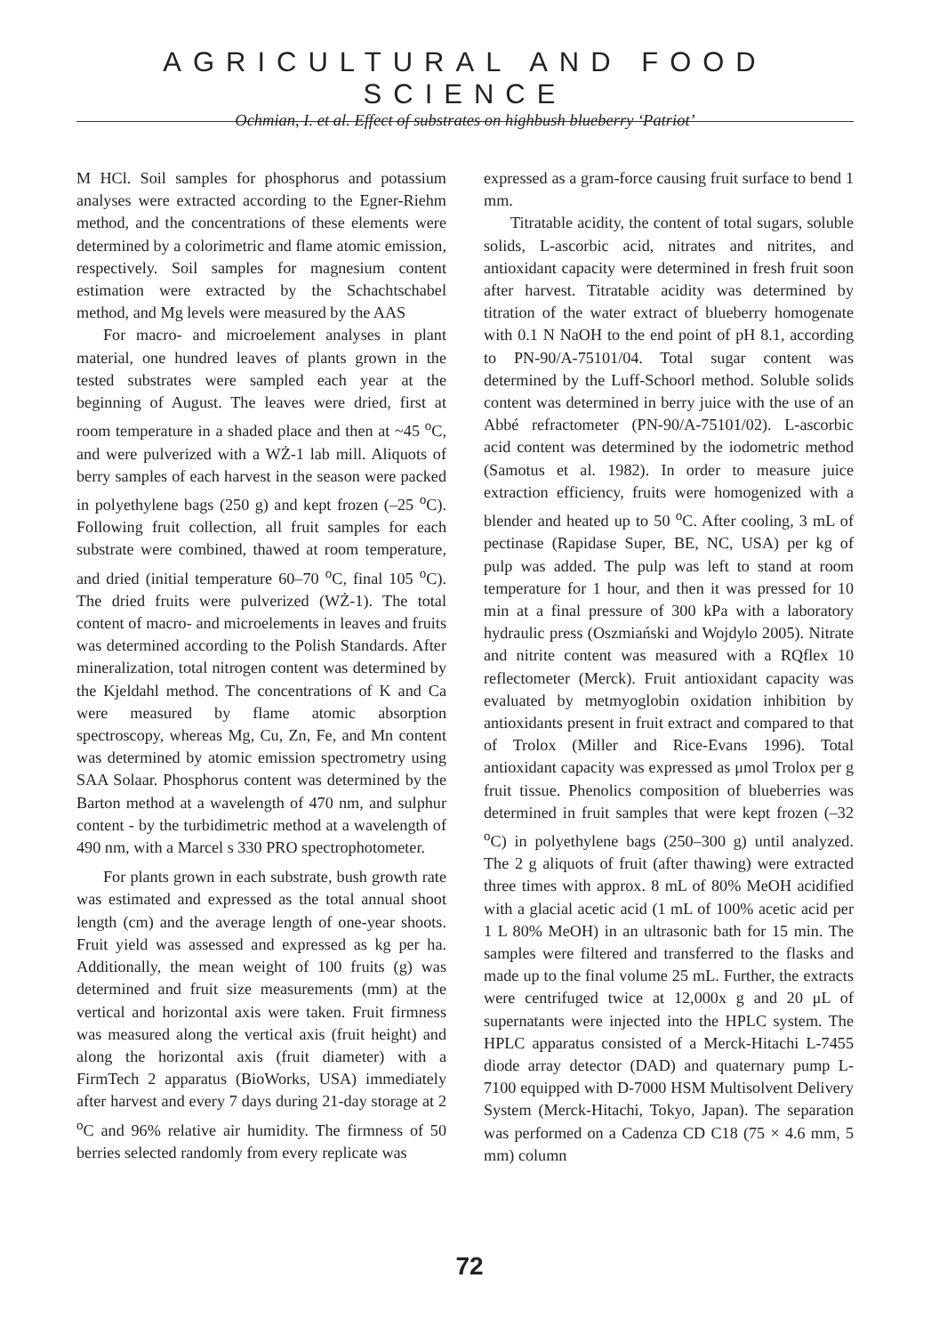AGRICULTURAL AND FOOD SCIENCE
Ochmian, I. et al. Effect of substrates on highbush blueberry ‘Patriot’
M HCl. Soil samples for phosphorus and potassium analyses were extracted according to the Egner-Riehm method, and the concentrations of these elements were determined by a colorimetric and flame atomic emission, respectively. Soil samples for magnesium content estimation were extracted by the Schachtschabel method, and Mg levels were measured by the AAS
For macro- and microelement analyses in plant material, one hundred leaves of plants grown in the tested substrates were sampled each year at the beginning of August. The leaves were dried, first at room temperature in a shaded place and then at ~45 <sup>o</sup>C, and were pulverized with a WŻ-1 lab mill. Aliquots of berry samples of each harvest in the season were packed in polyethylene bags (250 g) and kept frozen (–25 <sup>o</sup>C). Following fruit collection, all fruit samples for each substrate were combined, thawed at room temperature, and dried (initial temperature 60–70 <sup>o</sup>C, final 105 <sup>o</sup>C). The dried fruits were pulverized (WŻ-1). The total content of macro- and microelements in leaves and fruits was determined according to the Polish Standards. After mineralization, total nitrogen content was determined by the Kjeldahl method. The concentrations of K and Ca were measured by flame atomic absorption spectroscopy, whereas Mg, Cu, Zn, Fe, and Mn content was determined by atomic emission spectrometry using SAA Solaar. Phosphorus content was determined by the Barton method at a wavelength of 470 nm, and sulphur content - by the turbidimetric method at a wavelength of 490 nm, with a Marcel s 330 PRO spectrophotometer.
For plants grown in each substrate, bush growth rate was estimated and expressed as the total annual shoot length (cm) and the average length of one-year shoots. Fruit yield was assessed and expressed as kg per ha. Additionally, the mean weight of 100 fruits (g) was determined and fruit size measurements (mm) at the vertical and horizontal axis were taken. Fruit firmness was measured along the vertical axis (fruit height) and along the horizontal axis (fruit diameter) with a FirmTech 2 apparatus (BioWorks, USA) immediately after harvest and every 7 days during 21-day storage at 2 <sup>o</sup>C and 96% relative air humidity. The firmness of 50 berries selected randomly from every replicate was
expressed as a gram-force causing fruit surface to bend 1 mm.
Titratable acidity, the content of total sugars, soluble solids, L-ascorbic acid, nitrates and nitrites, and antioxidant capacity were determined in fresh fruit soon after harvest. Titratable acidity was determined by titration of the water extract of blueberry homogenate with 0.1 N NaOH to the end point of pH 8.1, according to PN-90/A-75101/04. Total sugar content was determined by the Luff-Schoorl method. Soluble solids content was determined in berry juice with the use of an Abbé refractometer (PN-90/A-75101/02). L-ascorbic acid content was determined by the iodometric method (Samotus et al. 1982). In order to measure juice extraction efficiency, fruits were homogenized with a blender and heated up to 50 <sup>o</sup>C. After cooling, 3 mL of pectinase (Rapidase Super, BE, NC, USA) per kg of pulp was added. The pulp was left to stand at room temperature for 1 hour, and then it was pressed for 10 min at a final pressure of 300 kPa with a laboratory hydraulic press (Oszmiański and Wojdylo 2005). Nitrate and nitrite content was measured with a RQflex 10 reflectometer (Merck). Fruit antioxidant capacity was evaluated by metmyoglobin oxidation inhibition by antioxidants present in fruit extract and compared to that of Trolox (Miller and Rice-Evans 1996). Total antioxidant capacity was expressed as μmol Trolox per g fruit tissue. Phenolics composition of blueberries was determined in fruit samples that were kept frozen (–32 <sup>o</sup>C) in polyethylene bags (250–300 g) until analyzed. The 2 g aliquots of fruit (after thawing) were extracted three times with approx. 8 mL of 80% MeOH acidified with a glacial acetic acid (1 mL of 100% acetic acid per 1 L 80% MeOH) in an ultrasonic bath for 15 min. The samples were filtered and transferred to the flasks and made up to the final volume 25 mL. Further, the extracts were centrifuged twice at 12,000x g and 20 μL of supernatants were injected into the HPLC system. The HPLC apparatus consisted of a Merck-Hitachi L-7455 diode array detector (DAD) and quaternary pump L-7100 equipped with D-7000 HSM Multisolvent Delivery System (Merck-Hitachi, Tokyo, Japan). The separation was performed on a Cadenza CD C18 (75 × 4.6 mm, 5 mm) column
72